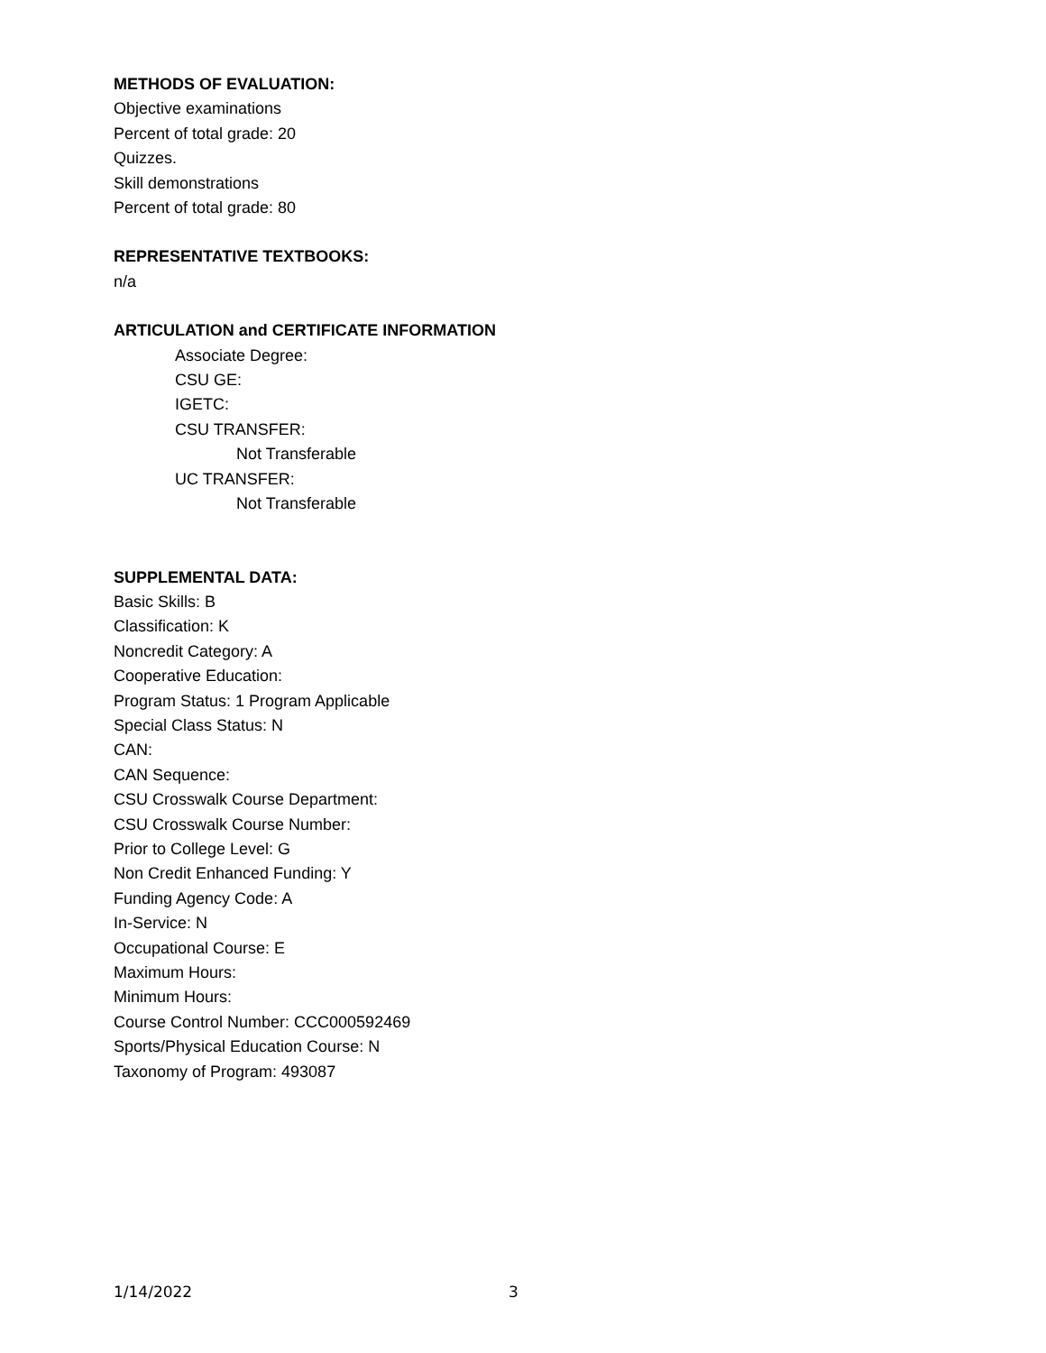METHODS OF EVALUATION:
Objective examinations
Percent of total grade: 20
Quizzes.
Skill demonstrations
Percent of total grade: 80
REPRESENTATIVE TEXTBOOKS:
n/a
ARTICULATION and CERTIFICATE INFORMATION
Associate Degree:
CSU GE:
IGETC:
CSU TRANSFER:
Not Transferable
UC TRANSFER:
Not Transferable
SUPPLEMENTAL DATA:
Basic Skills: B
Classification: K
Noncredit Category: A
Cooperative Education:
Program Status: 1 Program Applicable
Special Class Status: N
CAN:
CAN Sequence:
CSU Crosswalk Course Department:
CSU Crosswalk Course Number:
Prior to College Level: G
Non Credit Enhanced Funding: Y
Funding Agency Code: A
In-Service: N
Occupational Course: E
Maximum Hours:
Minimum Hours:
Course Control Number: CCC000592469
Sports/Physical Education Course: N
Taxonomy of Program: 493087
1/14/2022 3